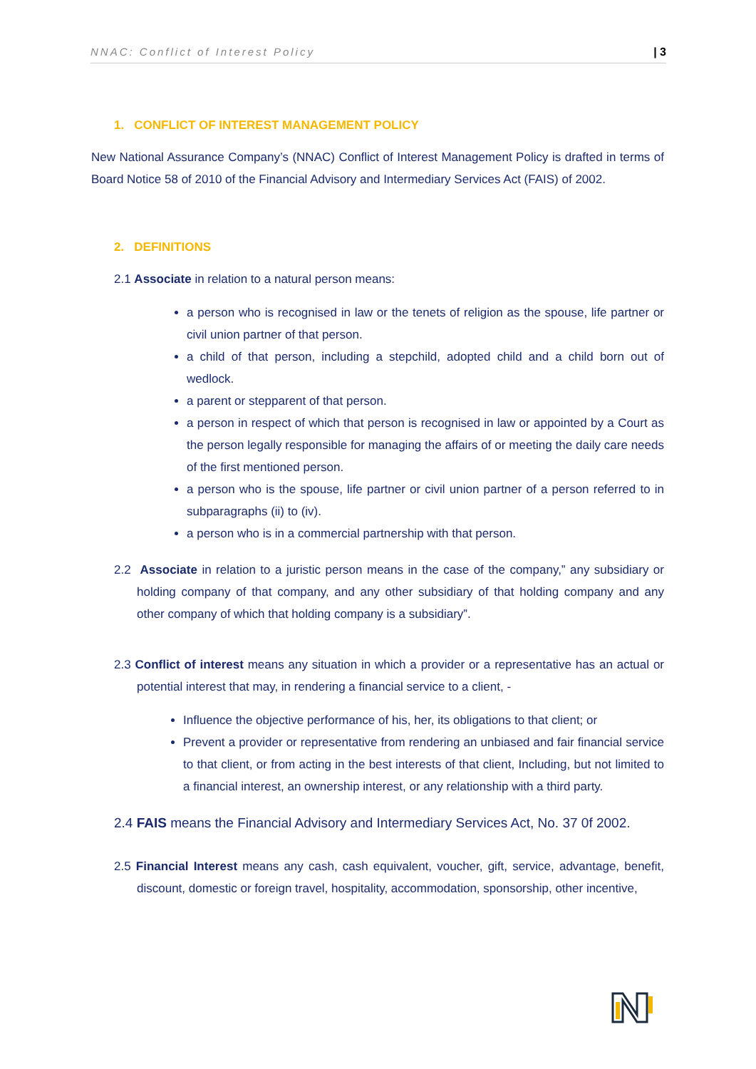NNAC: Conflict of Interest Policy | 3
1. CONFLICT OF INTEREST MANAGEMENT POLICY
New National Assurance Company’s (NNAC) Conflict of Interest Management Policy is drafted in terms of Board Notice 58 of 2010 of the Financial Advisory and Intermediary Services Act (FAIS) of 2002.
2. DEFINITIONS
2.1 Associate in relation to a natural person means:
a person who is recognised in law or the tenets of religion as the spouse, life partner or civil union partner of that person.
a child of that person, including a stepchild, adopted child and a child born out of wedlock.
a parent or stepparent of that person.
a person in respect of which that person is recognised in law or appointed by a Court as the person legally responsible for managing the affairs of or meeting the daily care needs of the first mentioned person.
a person who is the spouse, life partner or civil union partner of a person referred to in subparagraphs (ii) to (iv).
a person who is in a commercial partnership with that person.
2.2 Associate in relation to a juristic person means in the case of the company,” any subsidiary or holding company of that company, and any other subsidiary of that holding company and any other company of which that holding company is a subsidiary”.
2.3 Conflict of interest means any situation in which a provider or a representative has an actual or potential interest that may, in rendering a financial service to a client, -
Influence the objective performance of his, her, its obligations to that client; or
Prevent a provider or representative from rendering an unbiased and fair financial service to that client, or from acting in the best interests of that client, Including, but not limited to a financial interest, an ownership interest, or any relationship with a third party.
2.4 FAIS means the Financial Advisory and Intermediary Services Act, No. 37 0f 2002.
2.5 Financial Interest means any cash, cash equivalent, voucher, gift, service, advantage, benefit, discount, domestic or foreign travel, hospitality, accommodation, sponsorship, other incentive,